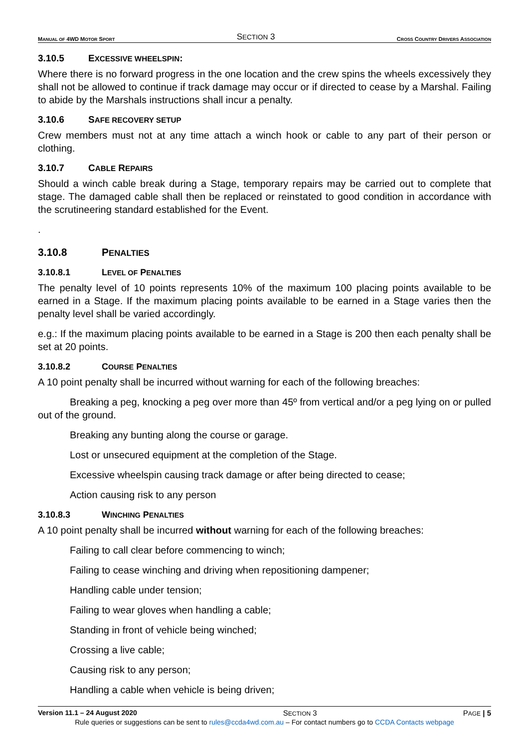MANUAL OF 4WD MOTOR SPORT
SECTION 3
CROSS COUNTRY DRIVERS ASSOCIATION
3.10.5 EXCESSIVE WHEELSPIN:
Where there is no forward progress in the one location and the crew spins the wheels excessively they shall not be allowed to continue if track damage may occur or if directed to cease by a Marshal. Failing to abide by the Marshals instructions shall incur a penalty.
3.10.6 SAFE RECOVERY SETUP
Crew members must not at any time attach a winch hook or cable to any part of their person or clothing.
3.10.7 CABLE REPAIRS
Should a winch cable break during a Stage, temporary repairs may be carried out to complete that stage. The damaged cable shall then be replaced or reinstated to good condition in accordance with the scrutineering standard established for the Event.
.
3.10.8 PENALTIES
3.10.8.1 LEVEL OF PENALTIES
The penalty level of 10 points represents 10% of the maximum 100 placing points available to be earned in a Stage. If the maximum placing points available to be earned in a Stage varies then the penalty level shall be varied accordingly.
e.g.: If the maximum placing points available to be earned in a Stage is 200 then each penalty shall be set at 20 points.
3.10.8.2 COURSE PENALTIES
A 10 point penalty shall be incurred without warning for each of the following breaches:
Breaking a peg, knocking a peg over more than 45º from vertical and/or a peg lying on or pulled out of the ground.
Breaking any bunting along the course or garage.
Lost or unsecured equipment at the completion of the Stage.
Excessive wheelspin causing track damage or after being directed to cease;
Action causing risk to any person
3.10.8.3 WINCHING PENALTIES
A 10 point penalty shall be incurred without warning for each of the following breaches:
Failing to call clear before commencing to winch;
Failing to cease winching and driving when repositioning dampener;
Handling cable under tension;
Failing to wear gloves when handling a cable;
Standing in front of vehicle being winched;
Crossing a live cable;
Causing risk to any person;
Handling a cable when vehicle is being driven;
Version 11.1 – 24 August 2020 SECTION 3 PAGE | 5
Rule queries or suggestions can be sent to rules@ccda4wd.com.au – For contact numbers go to CCDA Contacts webpage